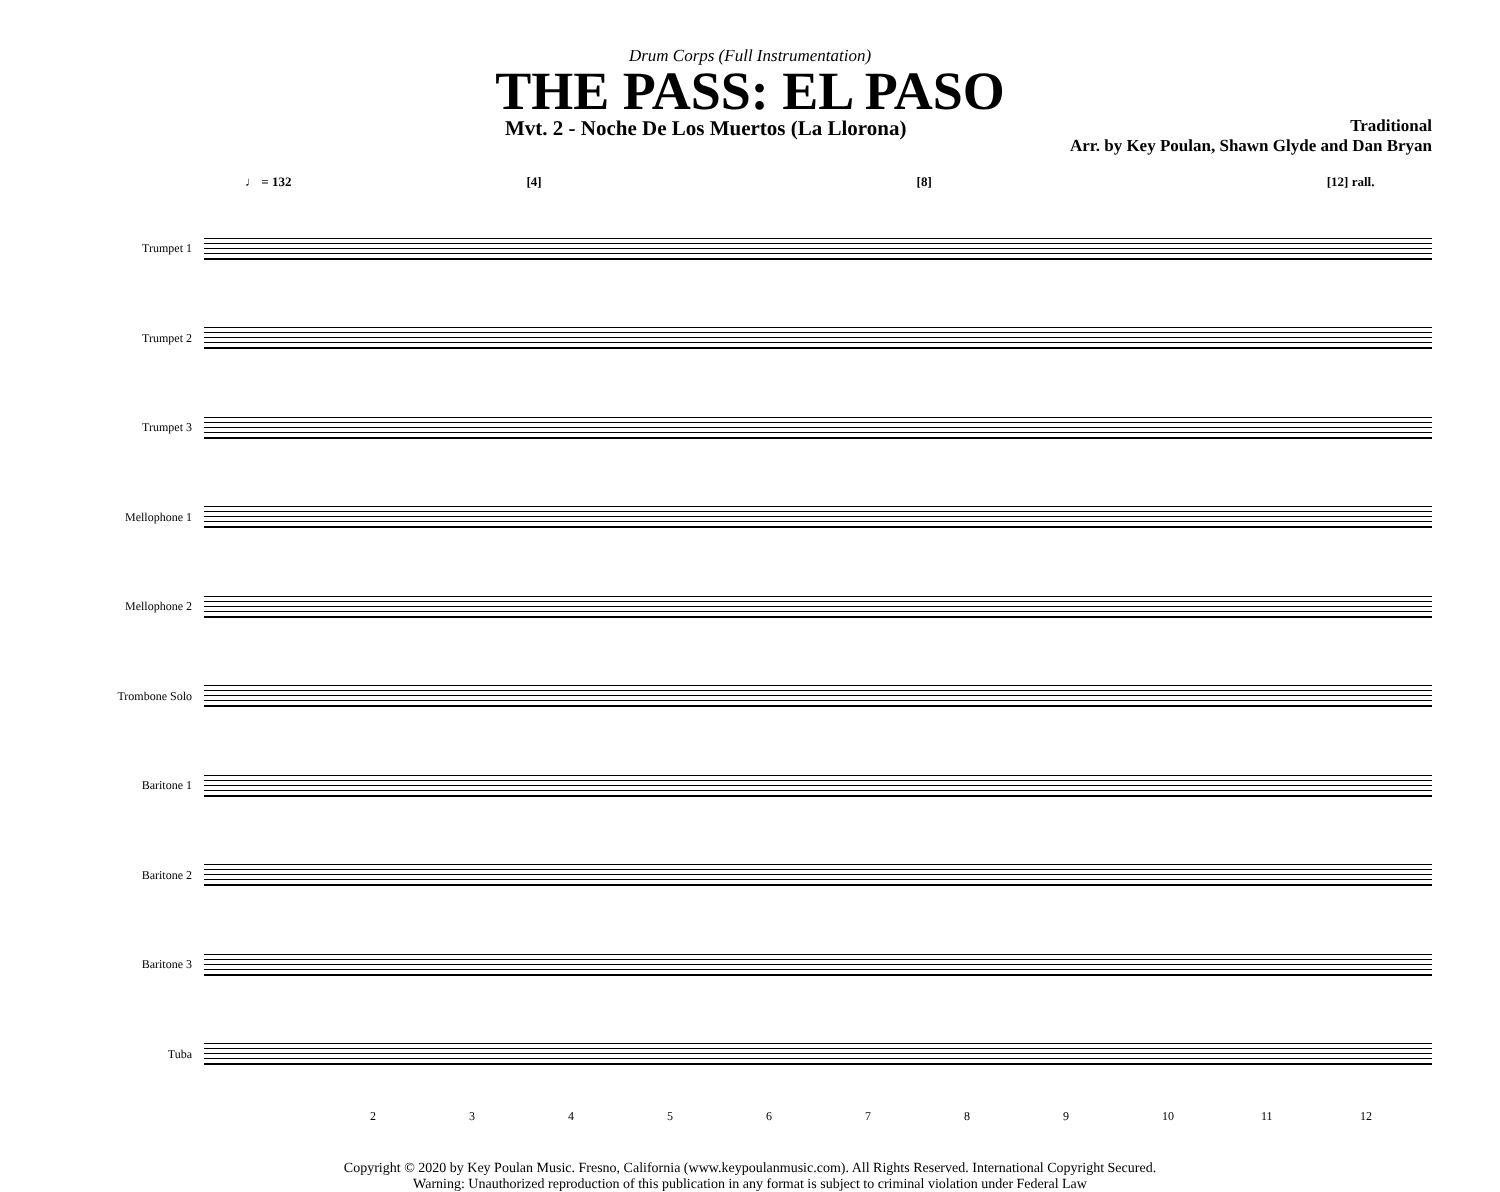Drum Corps (Full Instrumentation)
THE PASS: EL PASO
Mvt. 2 - Noche De Los Muertos (La Llorona)
Traditional
Arr. by Key Poulan, Shawn Glyde and Dan Bryan
♩ = 132 [4] [8] [12] rall.
Trumpet 1
Trumpet 2
Trumpet 3
Mellophone 1
Mellophone 2
Trombone Solo
Baritone 1
Baritone 2
Baritone 3
Tuba
23456789 10 11 12
Copyright © 2020 by Key Poulan Music. Fresno, California (www.keypoulanmusic.com). All Rights Reserved. International Copyright Secured.
Warning: Unauthorized reproduction of this publication in any format is subject to criminal violation under Federal Law